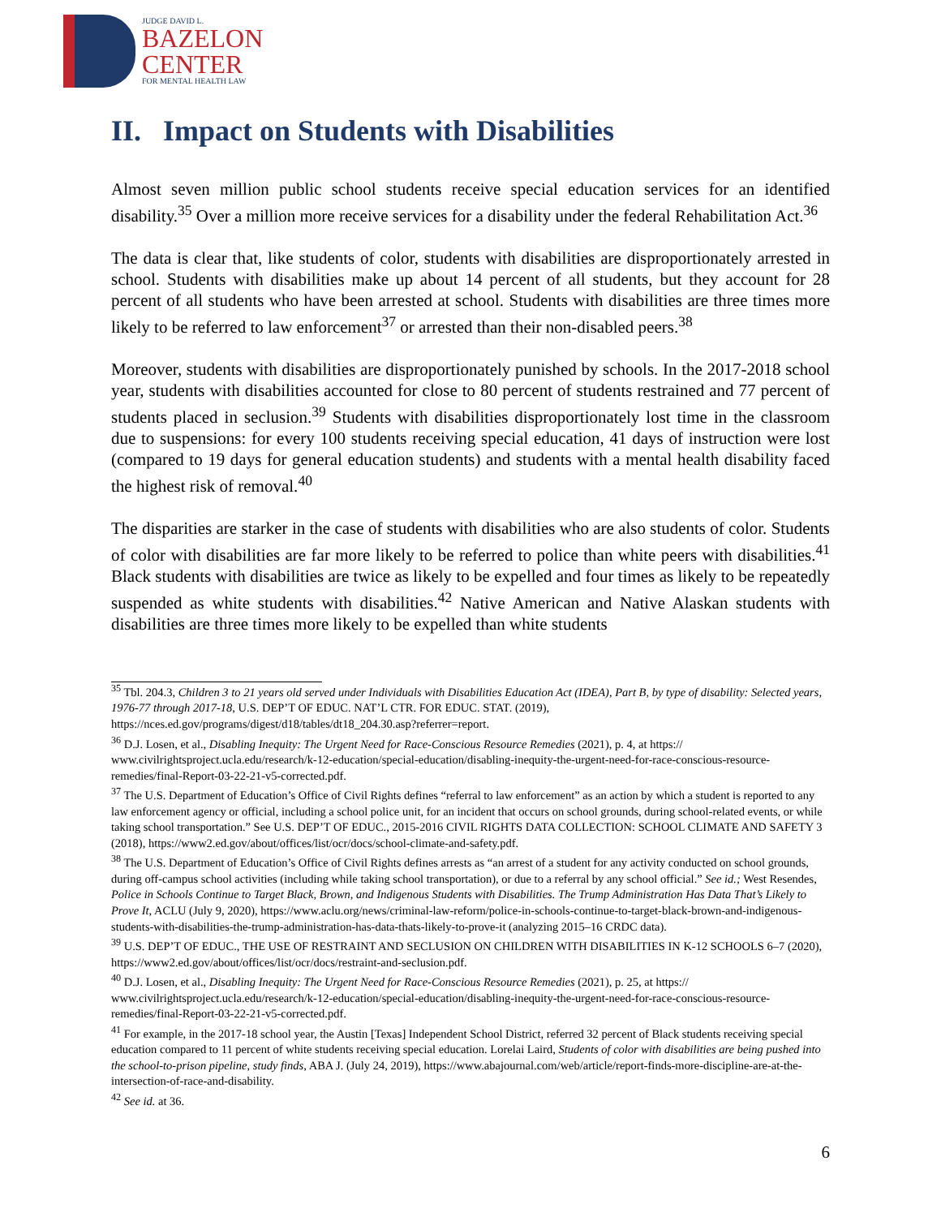JUDGE DAVID L.
BAZELON
CENTER
FOR MENTAL HEALTH LAW
II. Impact on Students with Disabilities
Almost seven million public school students receive special education services for an identified disability.<sup>35</sup> Over a million more receive services for a disability under the federal Rehabilitation Act.<sup>36</sup>
The data is clear that, like students of color, students with disabilities are disproportionately arrested in school. Students with disabilities make up about 14 percent of all students, but they account for 28 percent of all students who have been arrested at school. Students with disabilities are three times more likely to be referred to law enforcement<sup>37</sup> or arrested than their non-disabled peers.<sup>38</sup>
Moreover, students with disabilities are disproportionately punished by schools. In the 2017-2018 school year, students with disabilities accounted for close to 80 percent of students restrained and 77 percent of students placed in seclusion.<sup>39</sup> Students with disabilities disproportionately lost time in the classroom due to suspensions: for every 100 students receiving special education, 41 days of instruction were lost (compared to 19 days for general education students) and students with a mental health disability faced the highest risk of removal.<sup>40</sup>
The disparities are starker in the case of students with disabilities who are also students of color. Students of color with disabilities are far more likely to be referred to police than white peers with disabilities.<sup>41</sup> Black students with disabilities are twice as likely to be expelled and four times as likely to be repeatedly suspended as white students with disabilities.<sup>42</sup> Native American and Native Alaskan students with disabilities are three times more likely to be expelled than white students
<sup>35</sup> Tbl. 204.3, Children 3 to 21 years old served under Individuals with Disabilities Education Act (IDEA), Part B, by type of disability: Selected years, 1976-77 through 2017-18, U.S. DEP’T OF EDUC. NAT’L CTR. FOR EDUC. STAT. (2019), https://nces.ed.gov/programs/digest/d18/tables/dt18_204.30.asp?referrer=report.
<sup>36</sup> D.J. Losen, et al., Disabling Inequity: The Urgent Need for Race-Conscious Resource Remedies (2021), p. 4, at https:// www.civilrightsproject.ucla.edu/research/k-12-education/special-education/disabling-inequity-the-urgent-need-for-race-conscious-resource-remedies/final-Report-03-22-21-v5-corrected.pdf.
<sup>37</sup> The U.S. Department of Education’s Office of Civil Rights defines “referral to law enforcement” as an action by which a student is reported to any law enforcement agency or official, including a school police unit, for an incident that occurs on school grounds, during school-related events, or while taking school transportation.” See U.S. DEP’T OF EDUC., 2015-2016 CIVIL RIGHTS DATA COLLECTION: SCHOOL CLIMATE AND SAFETY 3 (2018), https://www2.ed.gov/about/offices/list/ocr/docs/school-climate-and-safety.pdf.
<sup>38</sup> The U.S. Department of Education’s Office of Civil Rights defines arrests as “an arrest of a student for any activity conducted on school grounds, during off-campus school activities (including while taking school transportation), or due to a referral by any school official.” See id.; West Resendes, Police in Schools Continue to Target Black, Brown, and Indigenous Students with Disabilities. The Trump Administration Has Data That’s Likely to Prove It, ACLU (July 9, 2020), https://www.aclu.org/news/criminal-law-reform/police-in-schools-continue-to-target-black-brown-and-indigenous-students-with-disabilities-the-trump-administration-has-data-thats-likely-to-prove-it (analyzing 2015–16 CRDC data).
<sup>39</sup> U.S. DEP’T OF EDUC., THE USE OF RESTRAINT AND SECLUSION ON CHILDREN WITH DISABILITIES IN K-12 SCHOOLS 6–7 (2020), https://www2.ed.gov/about/offices/list/ocr/docs/restraint-and-seclusion.pdf.
<sup>40</sup> D.J. Losen, et al., Disabling Inequity: The Urgent Need for Race-Conscious Resource Remedies (2021), p. 25, at https:// www.civilrightsproject.ucla.edu/research/k-12-education/special-education/disabling-inequity-the-urgent-need-for-race-conscious-resource-remedies/final-Report-03-22-21-v5-corrected.pdf.
<sup>41</sup> For example, in the 2017-18 school year, the Austin [Texas] Independent School District, referred 32 percent of Black students receiving special education compared to 11 percent of white students receiving special education. Lorelai Laird, Students of color with disabilities are being pushed into the school-to-prison pipeline, study finds, ABA J. (July 24, 2019), https://www.abajournal.com/web/article/report-finds-more-discipline-are-at-the-intersection-of-race-and-disability.
<sup>42</sup> See id. at 36.
6